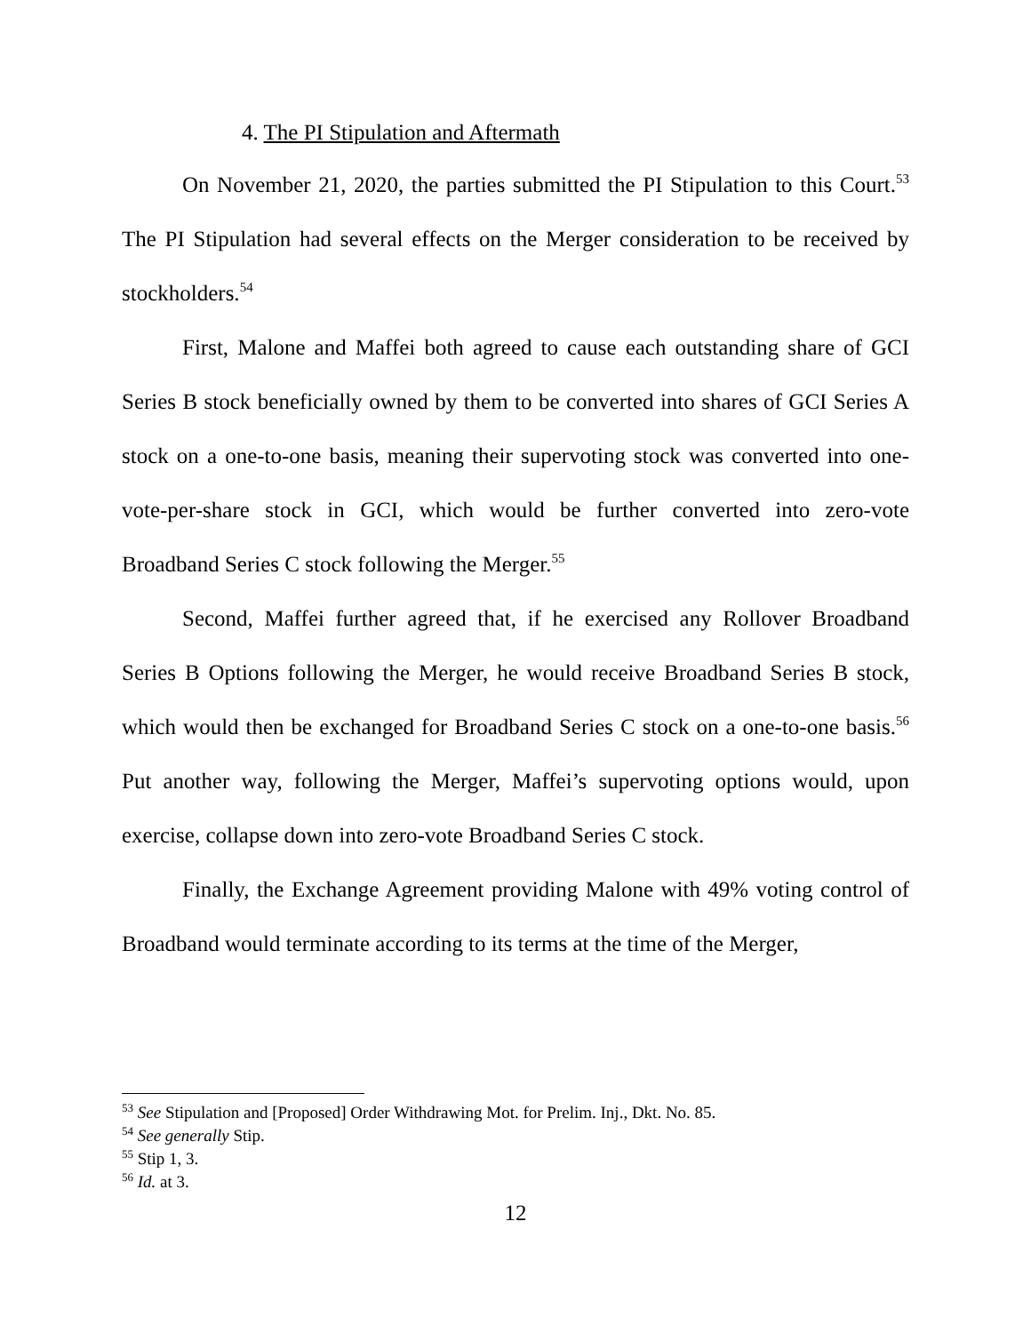4. The PI Stipulation and Aftermath
On November 21, 2020, the parties submitted the PI Stipulation to this Court.<sup>53</sup> The PI Stipulation had several effects on the Merger consideration to be received by stockholders.<sup>54</sup>
First, Malone and Maffei both agreed to cause each outstanding share of GCI Series B stock beneficially owned by them to be converted into shares of GCI Series A stock on a one-to-one basis, meaning their supervoting stock was converted into one-vote-per-share stock in GCI, which would be further converted into zero-vote Broadband Series C stock following the Merger.<sup>55</sup>
Second, Maffei further agreed that, if he exercised any Rollover Broadband Series B Options following the Merger, he would receive Broadband Series B stock, which would then be exchanged for Broadband Series C stock on a one-to-one basis.<sup>56</sup> Put another way, following the Merger, Maffei’s supervoting options would, upon exercise, collapse down into zero-vote Broadband Series C stock.
Finally, the Exchange Agreement providing Malone with 49% voting control of Broadband would terminate according to its terms at the time of the Merger,
<sup>53</sup> See Stipulation and [Proposed] Order Withdrawing Mot. for Prelim. Inj., Dkt. No. 85.
<sup>54</sup> See generally Stip.
<sup>55</sup> Stip 1, 3.
<sup>56</sup> Id. at 3.
12